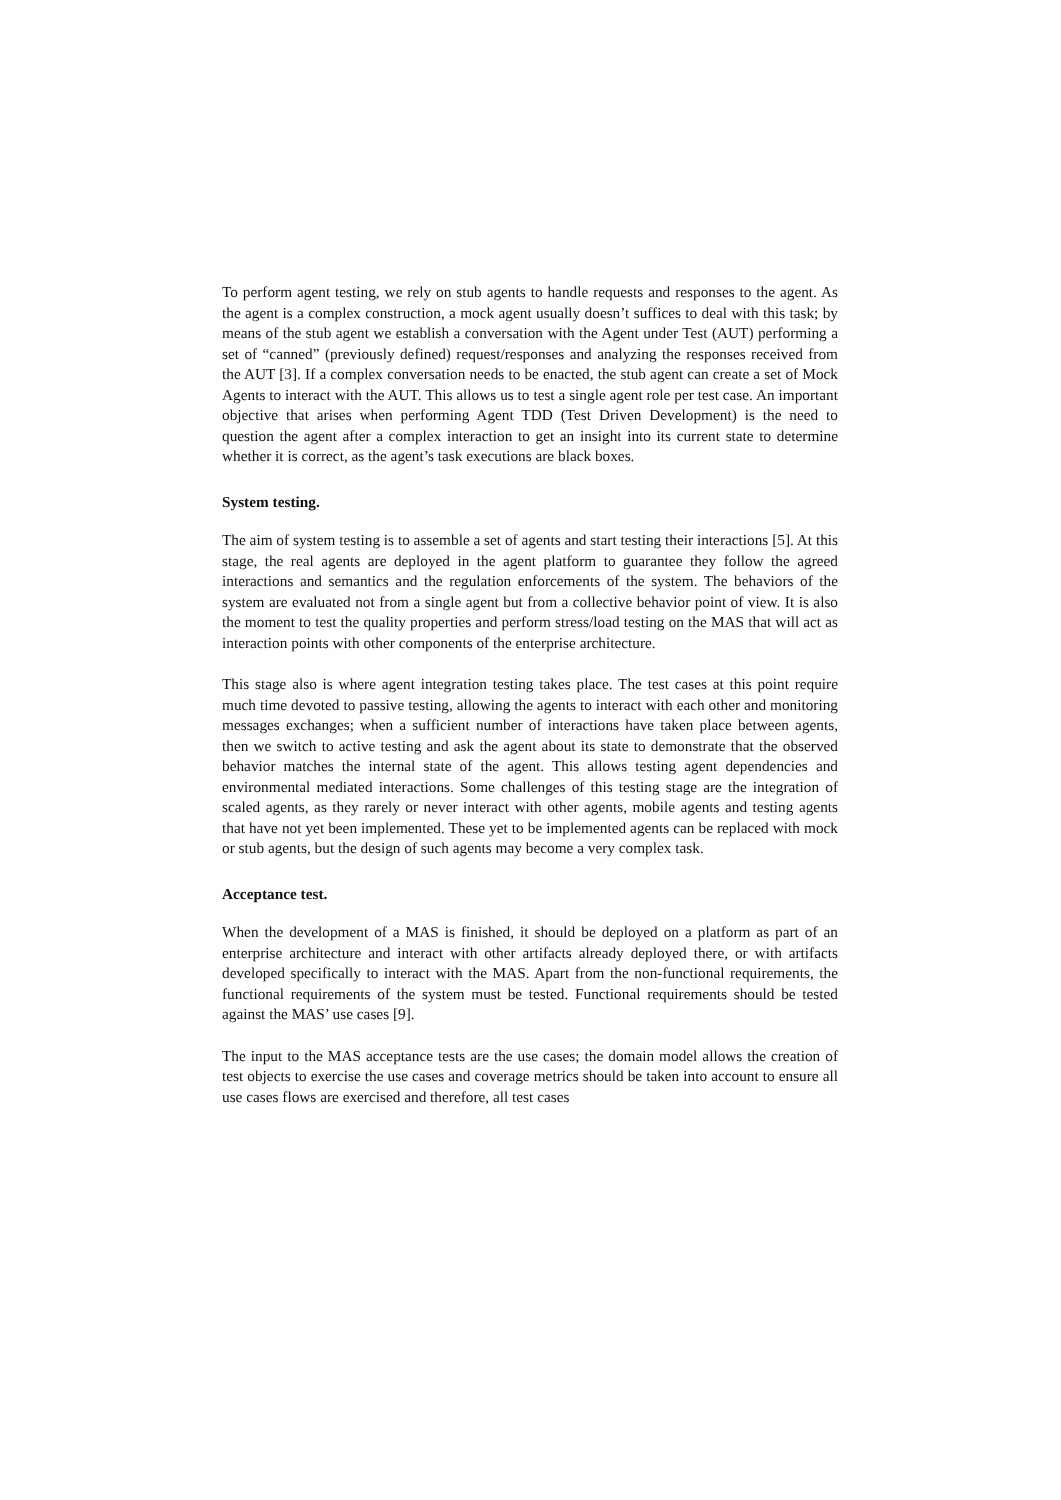To perform agent testing, we rely on stub agents to handle requests and responses to the agent. As the agent is a complex construction, a mock agent usually doesn’t suffices to deal with this task; by means of the stub agent we establish a conversation with the Agent under Test (AUT) performing a set of “canned” (previously defined) request/responses and analyzing the responses received from the AUT [3]. If a complex conversation needs to be enacted, the stub agent can create a set of Mock Agents to interact with the AUT. This allows us to test a single agent role per test case. An important objective that arises when performing Agent TDD (Test Driven Development) is the need to question the agent after a complex interaction to get an insight into its current state to determine whether it is correct, as the agent’s task executions are black boxes.
System testing.
The aim of system testing is to assemble a set of agents and start testing their interactions [5]. At this stage, the real agents are deployed in the agent platform to guarantee they follow the agreed interactions and semantics and the regulation enforcements of the system. The behaviors of the system are evaluated not from a single agent but from a collective behavior point of view. It is also the moment to test the quality properties and perform stress/load testing on the MAS that will act as interaction points with other components of the enterprise architecture.
This stage also is where agent integration testing takes place. The test cases at this point require much time devoted to passive testing, allowing the agents to interact with each other and monitoring messages exchanges; when a sufficient number of interactions have taken place between agents, then we switch to active testing and ask the agent about its state to demonstrate that the observed behavior matches the internal state of the agent. This allows testing agent dependencies and environmental mediated interactions. Some challenges of this testing stage are the integration of scaled agents, as they rarely or never interact with other agents, mobile agents and testing agents that have not yet been implemented. These yet to be implemented agents can be replaced with mock or stub agents, but the design of such agents may become a very complex task.
Acceptance test.
When the development of a MAS is finished, it should be deployed on a platform as part of an enterprise architecture and interact with other artifacts already deployed there, or with artifacts developed specifically to interact with the MAS. Apart from the non-functional requirements, the functional requirements of the system must be tested. Functional requirements should be tested against the MAS’ use cases [9].
The input to the MAS acceptance tests are the use cases; the domain model allows the creation of test objects to exercise the use cases and coverage metrics should be taken into account to ensure all use cases flows are exercised and therefore, all test cases